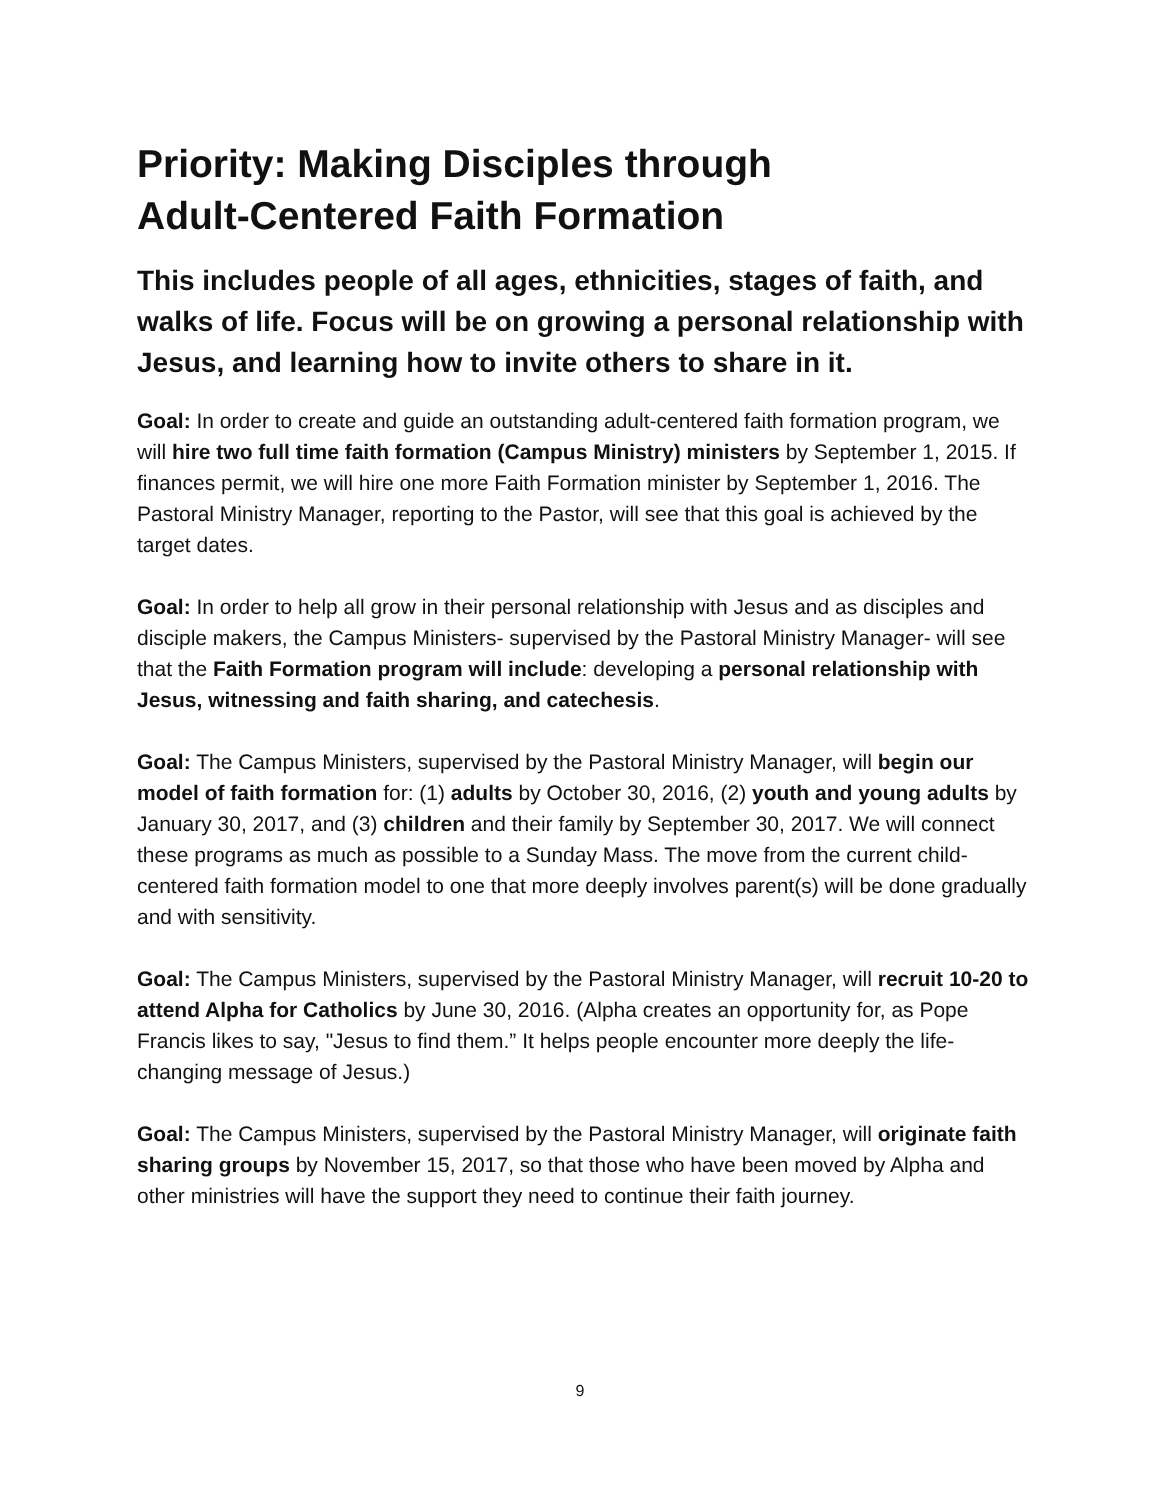Priority: Making Disciples through
Adult-Centered Faith Formation
This includes people of all ages, ethnicities, stages of faith, and walks of life. Focus will be on growing a personal relationship with Jesus, and learning how to invite others to share in it.
Goal: In order to create and guide an outstanding adult-centered faith formation program, we will hire two full time faith formation (Campus Ministry) ministers by September 1, 2015. If finances permit, we will hire one more Faith Formation minister by September 1, 2016. The Pastoral Ministry Manager, reporting to the Pastor, will see that this goal is achieved by the target dates.
Goal: In order to help all grow in their personal relationship with Jesus and as disciples and disciple makers, the Campus Ministers- supervised by the Pastoral Ministry Manager- will see that the Faith Formation program will include: developing a personal relationship with Jesus, witnessing and faith sharing, and catechesis.
Goal: The Campus Ministers, supervised by the Pastoral Ministry Manager, will begin our model of faith formation for: (1) adults by October 30, 2016, (2) youth and young adults by January 30, 2017, and (3) children and their family by September 30, 2017. We will connect these programs as much as possible to a Sunday Mass. The move from the current child-centered faith formation model to one that more deeply involves parent(s) will be done gradually and with sensitivity.
Goal: The Campus Ministers, supervised by the Pastoral Ministry Manager, will recruit 10-20 to attend Alpha for Catholics by June 30, 2016. (Alpha creates an opportunity for, as Pope Francis likes to say, "Jesus to find them.” It helps people encounter more deeply the life-changing message of Jesus.)
Goal: The Campus Ministers, supervised by the Pastoral Ministry Manager, will originate faith sharing groups by November 15, 2017, so that those who have been moved by Alpha and other ministries will have the support they need to continue their faith journey.
9